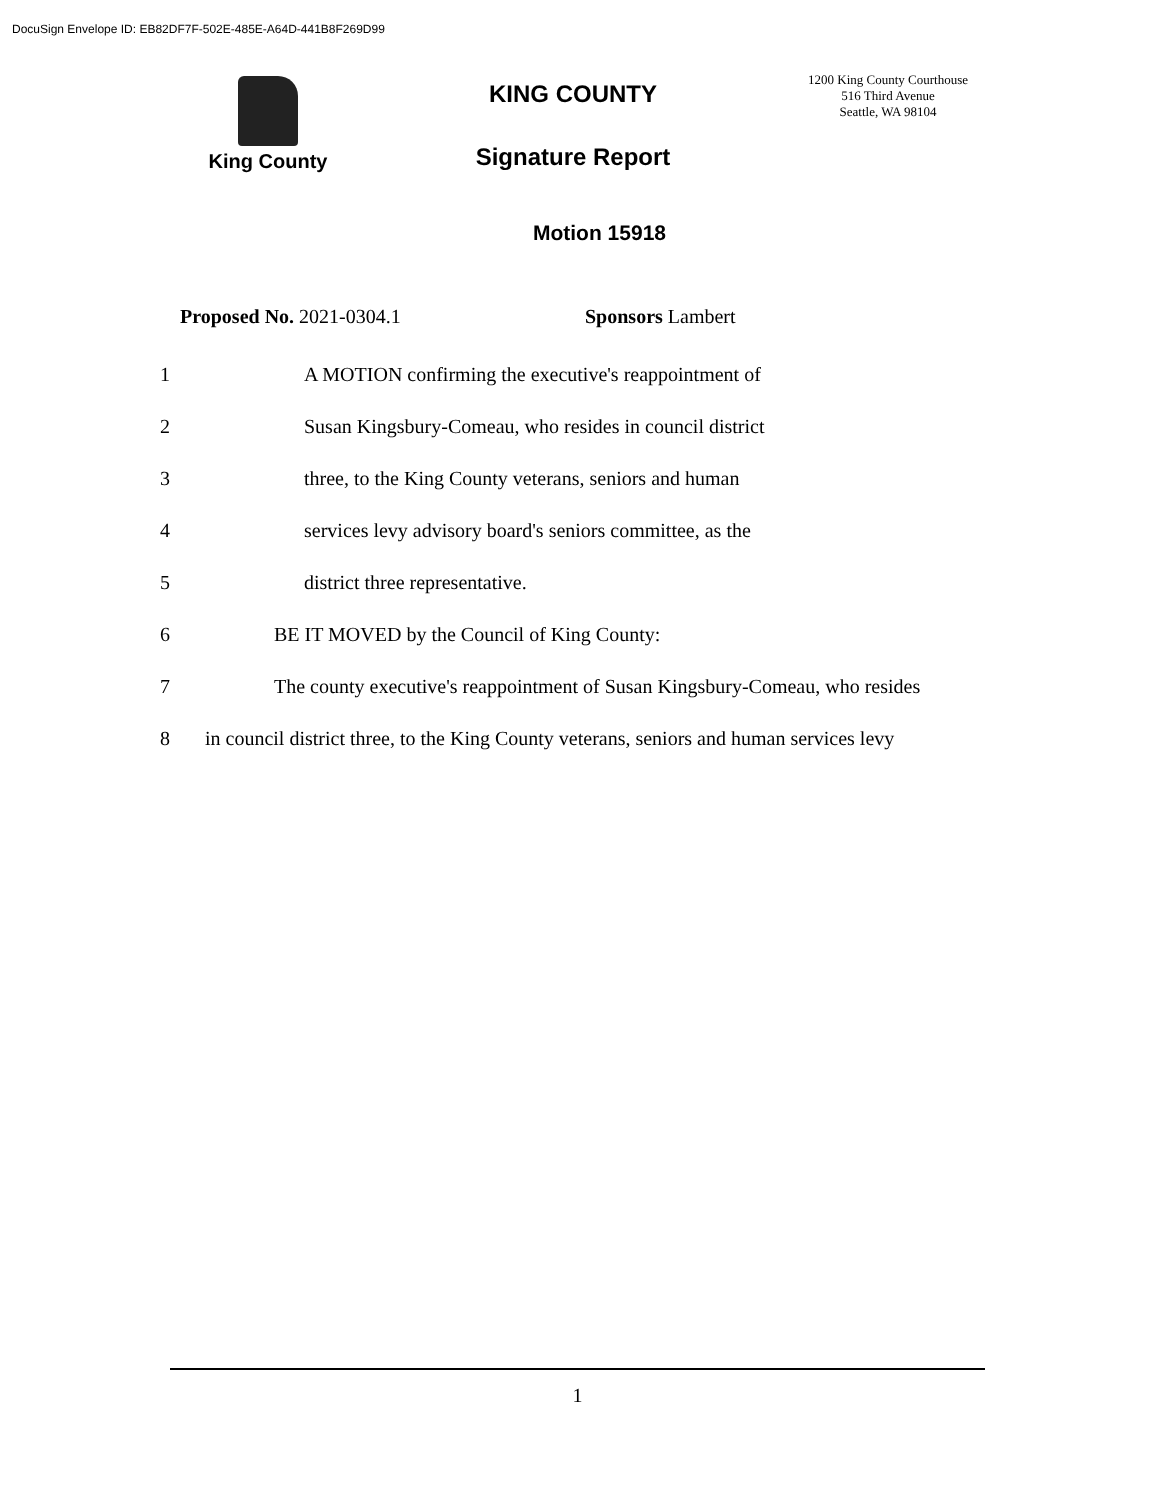DocuSign Envelope ID: EB82DF7F-502E-485E-A64D-441B8F269D99
King County
KING COUNTY
Signature Report
1200 King County Courthouse
516 Third Avenue
Seattle, WA 98104
Motion 15918
Proposed No. 2021-0304.1 Sponsors Lambert
1
A MOTION confirming the executive's reappointment of
2
Susan Kingsbury-Comeau, who resides in council district
3
three, to the King County veterans, seniors and human
4
services levy advisory board's seniors committee, as the
5 district three representative.
6
BE IT MOVED by the Council of King County:
7
The county executive's reappointment of Susan Kingsbury-Comeau, who resides
8
in council district three, to the King County veterans, seniors and human services levy
1